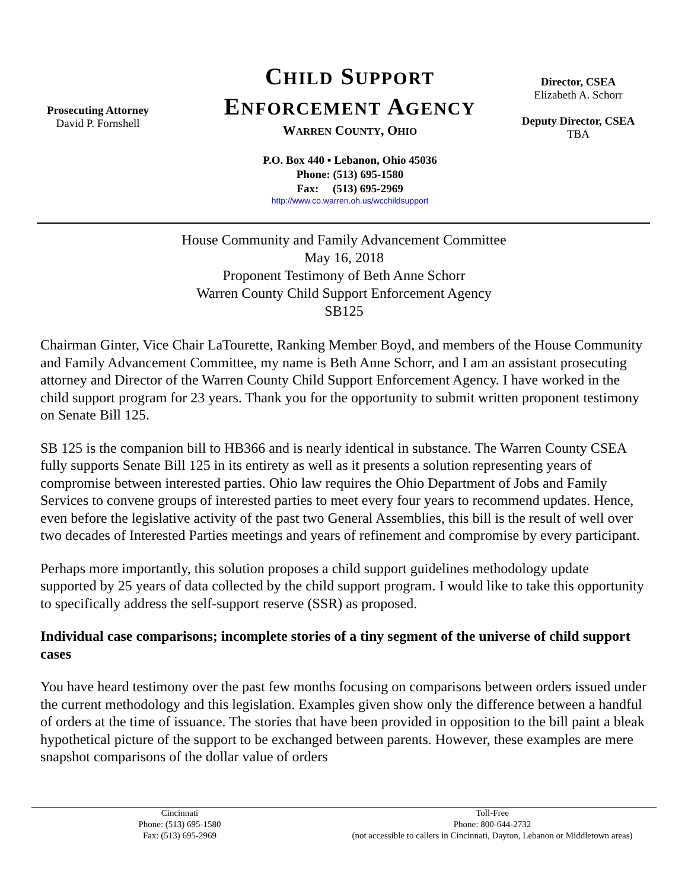Prosecuting Attorney
David P. Fornshell
CHILD SUPPORT
ENFORCEMENT AGENCY
WARREN COUNTY, OHIO
P.O. Box 440 ▪ Lebanon, Ohio 45036
Phone: (513) 695-1580
Fax: (513) 695-2969
http://www.co.warren.oh.us/wcchildsupport
Director, CSEA
Elizabeth A. Schorr
Deputy Director, CSEA
TBA
House Community and Family Advancement Committee
May 16, 2018
Proponent Testimony of Beth Anne Schorr
Warren County Child Support Enforcement Agency
SB125
Chairman Ginter, Vice Chair LaTourette, Ranking Member Boyd, and members of the House Community and Family Advancement Committee, my name is Beth Anne Schorr, and I am an assistant prosecuting attorney and Director of the Warren County Child Support Enforcement Agency. I have worked in the child support program for 23 years. Thank you for the opportunity to submit written proponent testimony on Senate Bill 125.
SB 125 is the companion bill to HB366 and is nearly identical in substance. The Warren County CSEA fully supports Senate Bill 125 in its entirety as well as it presents a solution representing years of compromise between interested parties. Ohio law requires the Ohio Department of Jobs and Family Services to convene groups of interested parties to meet every four years to recommend updates. Hence, even before the legislative activity of the past two General Assemblies, this bill is the result of well over two decades of Interested Parties meetings and years of refinement and compromise by every participant.
Perhaps more importantly, this solution proposes a child support guidelines methodology update supported by 25 years of data collected by the child support program. I would like to take this opportunity to specifically address the self-support reserve (SSR) as proposed.
Individual case comparisons; incomplete stories of a tiny segment of the universe of child support cases
You have heard testimony over the past few months focusing on comparisons between orders issued under the current methodology and this legislation. Examples given show only the difference between a handful of orders at the time of issuance. The stories that have been provided in opposition to the bill paint a bleak hypothetical picture of the support to be exchanged between parents. However, these examples are mere snapshot comparisons of the dollar value of orders
Cincinnati
Phone: (513) 695-1580
Fax: (513) 695-2969
Toll-Free
Phone: 800-644-2732
(not accessible to callers in Cincinnati, Dayton, Lebanon or Middletown areas)